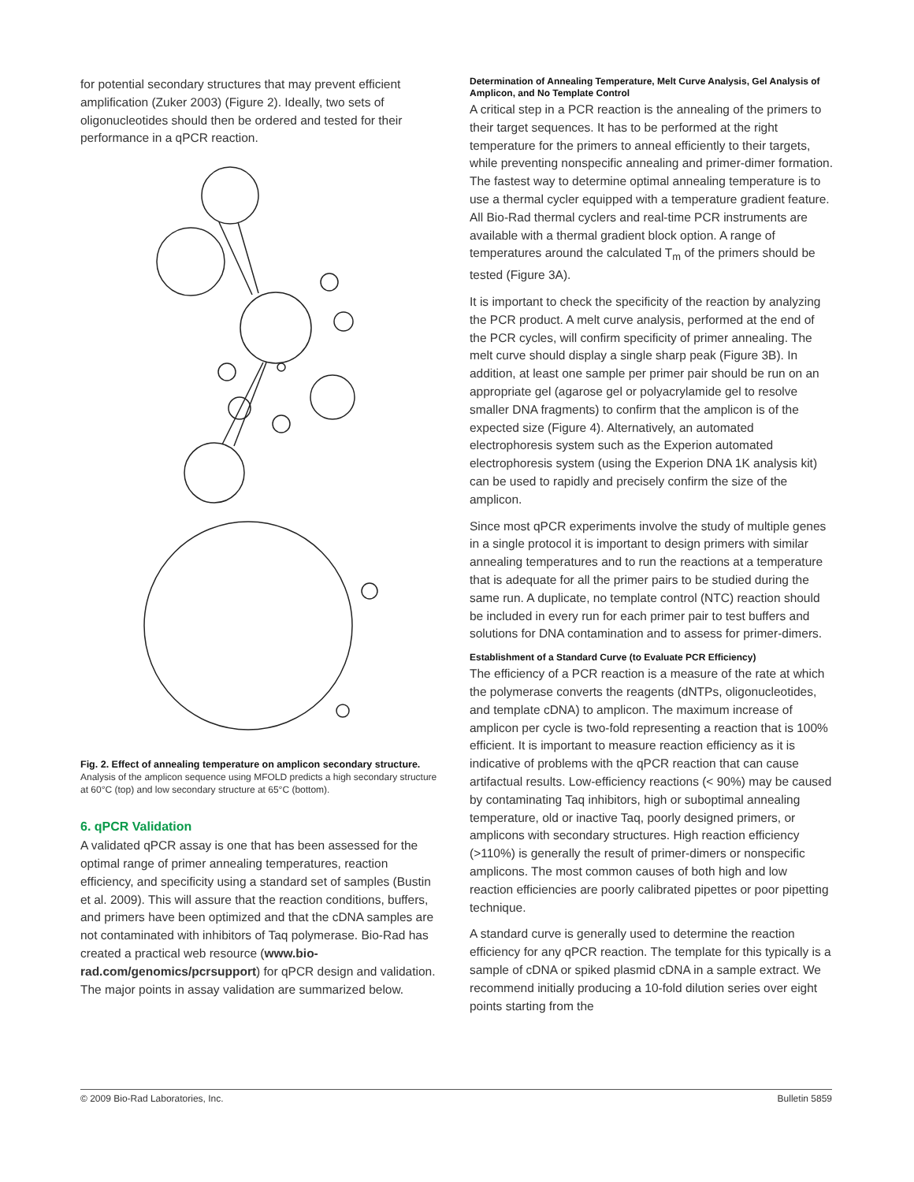for potential secondary structures that may prevent efficient amplification (Zuker 2003) (Figure 2). Ideally, two sets of oligonucleotides should then be ordered and tested for their performance in a qPCR reaction.
Fig. 2. Effect of annealing temperature on amplicon secondary structure.
Analysis of the amplicon sequence using MFOLD predicts a high secondary structure at 60°C (top) and low secondary structure at 65°C (bottom).
6. qPCR Validation
A validated qPCR assay is one that has been assessed for the optimal range of primer annealing temperatures, reaction efficiency, and specificity using a standard set of samples (Bustin et al. 2009). This will assure that the reaction conditions, buffers, and primers have been optimized and that the cDNA samples are not contaminated with inhibitors of Taq polymerase. Bio-Rad has created a practical web resource (www.bio-rad.com/genomics/pcrsupport) for qPCR design and validation. The major points in assay validation are summarized below.
Determination of Annealing Temperature, Melt Curve Analysis, Gel Analysis of Amplicon, and No Template Control
A critical step in a PCR reaction is the annealing of the primers to their target sequences. It has to be performed at the right temperature for the primers to anneal efficiently to their targets, while preventing nonspecific annealing and primer-dimer formation. The fastest way to determine optimal annealing temperature is to use a thermal cycler equipped with a temperature gradient feature. All Bio-Rad thermal cyclers and real-time PCR instruments are available with a thermal gradient block option. A range of temperatures around the calculated T<sub>m</sub> of the primers should be tested (Figure 3A).
It is important to check the specificity of the reaction by analyzing the PCR product. A melt curve analysis, performed at the end of the PCR cycles, will confirm specificity of primer annealing. The melt curve should display a single sharp peak (Figure 3B). In addition, at least one sample per primer pair should be run on an appropriate gel (agarose gel or polyacrylamide gel to resolve smaller DNA fragments) to confirm that the amplicon is of the expected size (Figure 4). Alternatively, an automated electrophoresis system such as the Experion automated electrophoresis system (using the Experion DNA 1K analysis kit) can be used to rapidly and precisely confirm the size of the amplicon.
Since most qPCR experiments involve the study of multiple genes in a single protocol it is important to design primers with similar annealing temperatures and to run the reactions at a temperature that is adequate for all the primer pairs to be studied during the same run. A duplicate, no template control (NTC) reaction should be included in every run for each primer pair to test buffers and solutions for DNA contamination and to assess for primer-dimers.
Establishment of a Standard Curve (to Evaluate PCR Efficiency)
The efficiency of a PCR reaction is a measure of the rate at which the polymerase converts the reagents (dNTPs, oligonucleotides, and template cDNA) to amplicon. The maximum increase of amplicon per cycle is two-fold representing a reaction that is 100% efficient. It is important to measure reaction efficiency as it is indicative of problems with the qPCR reaction that can cause artifactual results. Low-efficiency reactions (< 90%) may be caused by contaminating Taq inhibitors, high or suboptimal annealing temperature, old or inactive Taq, poorly designed primers, or amplicons with secondary structures. High reaction efficiency (>110%) is generally the result of primer-dimers or nonspecific amplicons. The most common causes of both high and low reaction efficiencies are poorly calibrated pipettes or poor pipetting technique.
A standard curve is generally used to determine the reaction efficiency for any qPCR reaction. The template for this typically is a sample of cDNA or spiked plasmid cDNA in a sample extract. We recommend initially producing a 10-fold dilution series over eight points starting from the
© 2009 Bio-Rad Laboratories, Inc. Bulletin 5859